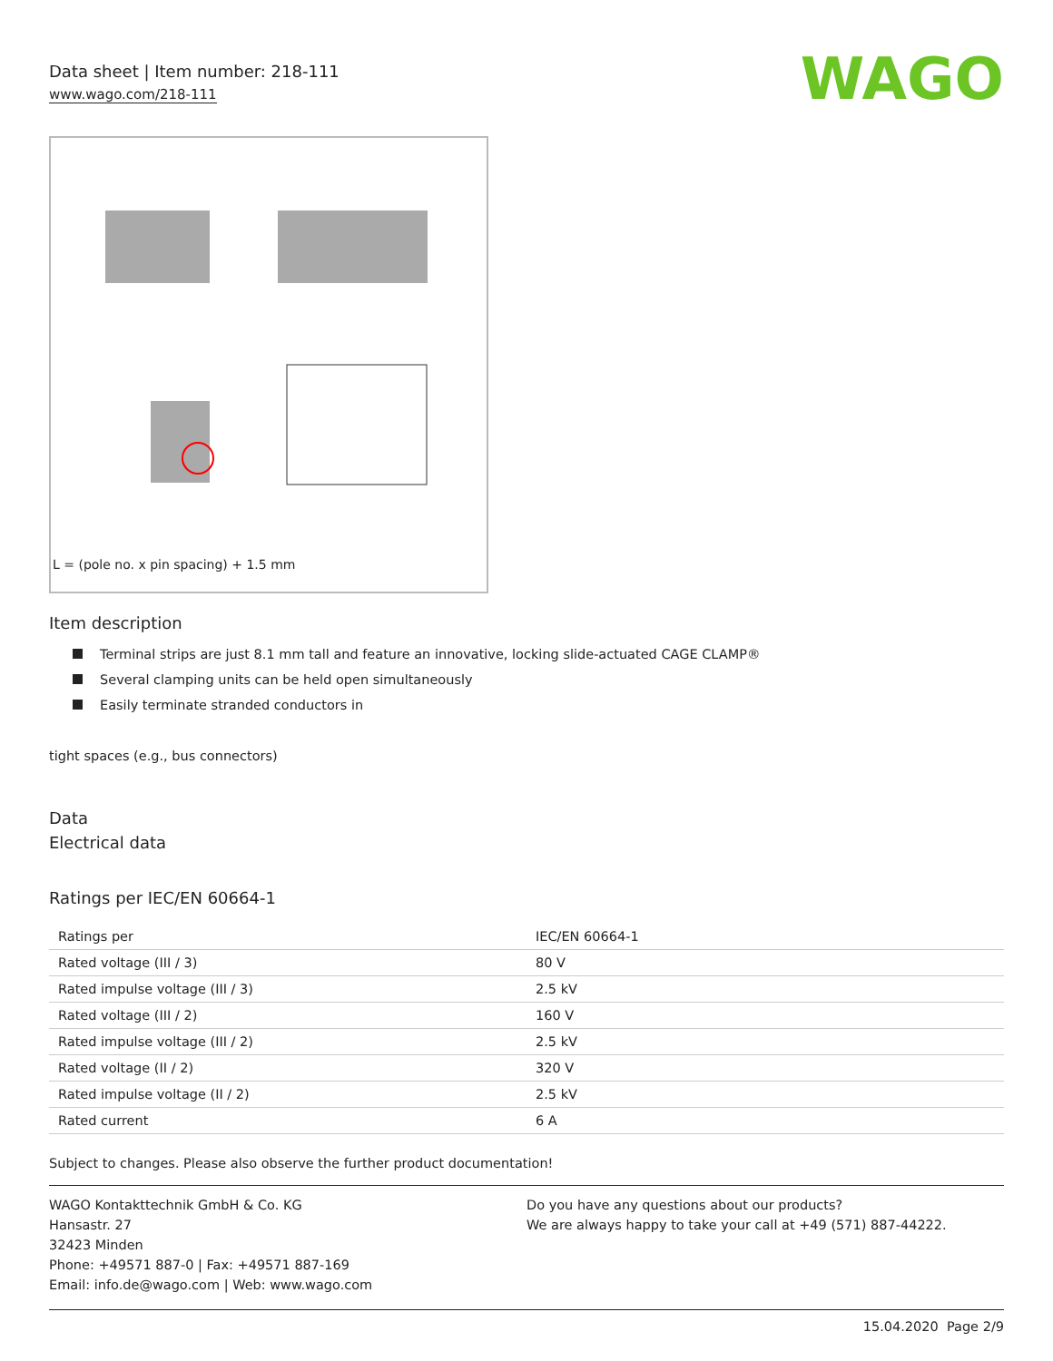Data sheet | Item number: 218-111
www.wago.com/218-111
WAGO
L = (pole no. x pin spacing) + 1.5 mm
Item description
Terminal strips are just 8.1 mm tall and feature an innovative, locking slide-actuated CAGE CLAMP®
Several clamping units can be held open simultaneously
Easily terminate stranded conductors in
tight spaces (e.g., bus connectors)
Data
Electrical data
Ratings per IEC/EN 60664-1
| Ratings per | IEC/EN 60664-1 |
| Rated voltage (III / 3) | 80 V |
| Rated impulse voltage (III / 3) | 2.5 kV |
| Rated voltage (III / 2) | 160 V |
| Rated impulse voltage (III / 2) | 2.5 kV |
| Rated voltage (II / 2) | 320 V |
| Rated impulse voltage (II / 2) | 2.5 kV |
| Rated current | 6 A |
Subject to changes. Please also observe the further product documentation!
WAGO Kontakttechnik GmbH & Co. KG
Hansastr. 27
32423 Minden
Phone: +49571 887-0 | Fax: +49571 887-169
Email: info.de@wago.com | Web: www.wago.com
Do you have any questions about our products?
We are always happy to take your call at +49 (571) 887-44222.
15.04.2020 Page 2/9